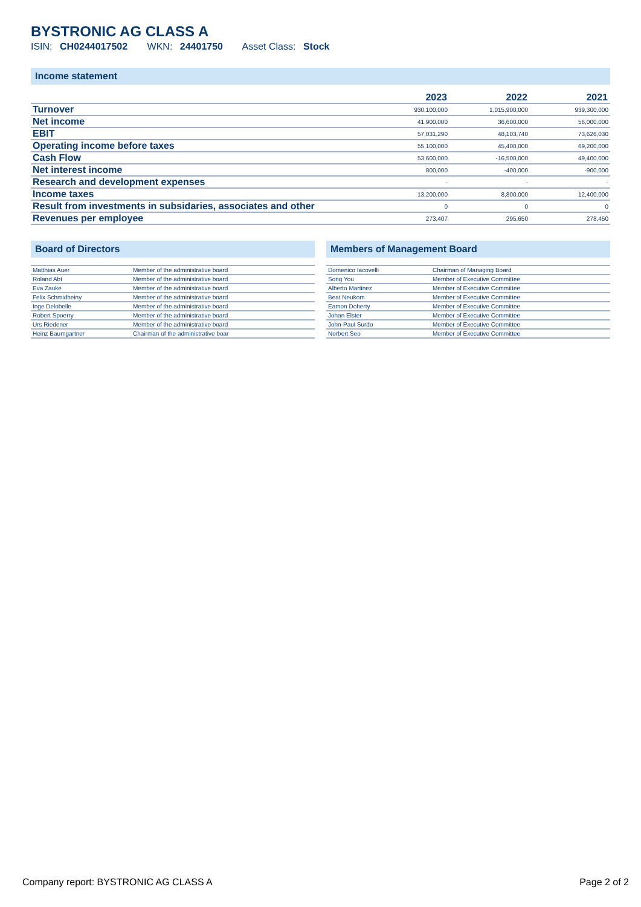BYSTRONIC AG CLASS A
ISIN: CH0244017502 WKN: 24401750 Asset Class: Stock
Income statement
| | 2023 | 2022 | 2021 |
| --- | --- | --- | --- |
| Turnover | 930,100,000 | 1,015,900,000 | 939,300,000 |
| Net income | 41,900,000 | 36,600,000 | 56,000,000 |
| EBIT | 57,031,290 | 48,103,740 | 73,626,030 |
| Operating income before taxes | 55,100,000 | 45,400,000 | 69,200,000 |
| Cash Flow | 53,600,000 | -16,500,000 | 49,400,000 |
| Net interest income | 800,000 | -400,000 | -900,000 |
| Research and development expenses | - | - | - |
| Income taxes | 13,200,000 | 8,800,000 | 12,400,000 |
| Result from investments in subsidaries, associates and other | 0 | 0 | 0 |
| Revenues per employee | 273,407 | 295,650 | 278,450 |
Board of Directors
| Matthias Auer | Member of the administrative board |
| Roland Abt | Member of the administrative board |
| Eva Zauke | Member of the administrative board |
| Felix Schmidheiny | Member of the administrative board |
| Inge Delobelle | Member of the administrative board |
| Robert Spoerry | Member of the administrative board |
| Urs Riedener | Member of the administrative board |
| Heinz Baumgartner | Chairman of the administrative boar |
Members of Management Board
| Domenico Iacovelli | Chairman of Managing Board |
| Song You | Member of Executive Committee |
| Alberto Martinez | Member of Executive Committee |
| Beat Neukom | Member of Executive Committee |
| Eamon Doherty | Member of Executive Committee |
| Johan Elster | Member of Executive Committee |
| John-Paul Surdo | Member of Executive Committee |
| Norbert Seo | Member of Executive Committee |
Company report: BYSTRONIC AG CLASS A Page 2 of 2